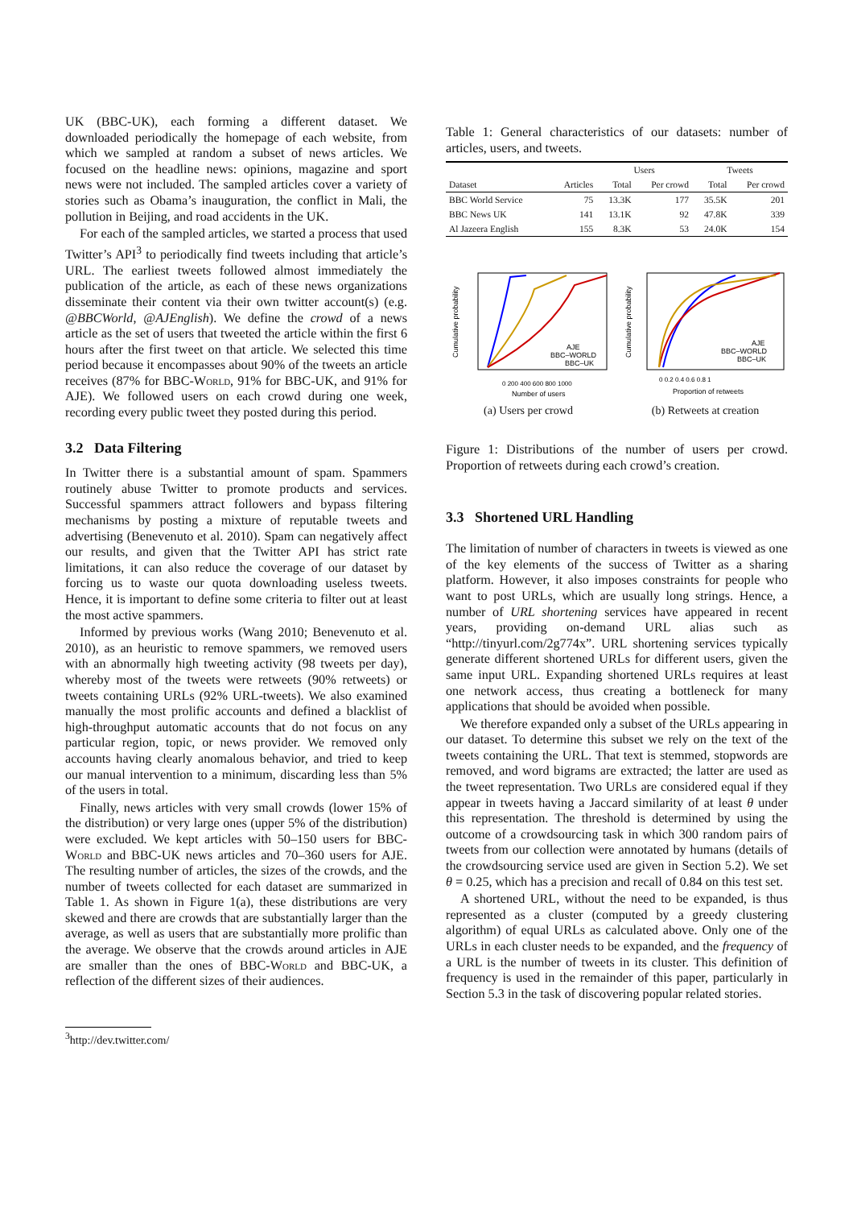UK (BBC-UK), each forming a different dataset. We downloaded periodically the homepage of each website, from which we sampled at random a subset of news articles. We focused on the headline news: opinions, magazine and sport news were not included. The sampled articles cover a variety of stories such as Obama’s inauguration, the conflict in Mali, the pollution in Beijing, and road accidents in the UK.
For each of the sampled articles, we started a process that used Twitter’s API<sup>3</sup> to periodically find tweets including that article’s URL. The earliest tweets followed almost immediately the publication of the article, as each of these news organizations disseminate their content via their own twitter account(s) (e.g. @BBCWorld, @AJEnglish). We define the crowd of a news article as the set of users that tweeted the article within the first 6 hours after the first tweet on that article. We selected this time period because it encompasses about 90% of the tweets an article receives (87% for BBC-World, 91% for BBC-UK, and 91% for AJE). We followed users on each crowd during one week, recording every public tweet they posted during this period.
3.2 Data Filtering
In Twitter there is a substantial amount of spam. Spammers routinely abuse Twitter to promote products and services. Successful spammers attract followers and bypass filtering mechanisms by posting a mixture of reputable tweets and advertising (Benevenuto et al. 2010). Spam can negatively affect our results, and given that the Twitter API has strict rate limitations, it can also reduce the coverage of our dataset by forcing us to waste our quota downloading useless tweets. Hence, it is important to define some criteria to filter out at least the most active spammers.
Informed by previous works (Wang 2010; Benevenuto et al. 2010), as an heuristic to remove spammers, we removed users with an abnormally high tweeting activity (98 tweets per day), whereby most of the tweets were retweets (90% retweets) or tweets containing URLs (92% URL-tweets). We also examined manually the most prolific accounts and defined a blacklist of high-throughput automatic accounts that do not focus on any particular region, topic, or news provider. We removed only accounts having clearly anomalous behavior, and tried to keep our manual intervention to a minimum, discarding less than 5% of the users in total.
Finally, news articles with very small crowds (lower 15% of the distribution) or very large ones (upper 5% of the distribution) were excluded. We kept articles with 50–150 users for BBC-World and BBC-UK news articles and 70–360 users for AJE. The resulting number of articles, the sizes of the crowds, and the number of tweets collected for each dataset are summarized in Table 1. As shown in Figure 1(a), these distributions are very skewed and there are crowds that are substantially larger than the average, as well as users that are substantially more prolific than the average. We observe that the crowds around articles in AJE are smaller than the ones of BBC-World and BBC-UK, a reflection of the different sizes of their audiences.
<sup>3</sup> http://dev.twitter.com/
Table 1: General characteristics of our datasets: number of articles, users, and tweets.
| | | Users | | Tweets | |
| --- | --- | --- | --- | --- | --- |
| Dataset | Articles | Total | Per crowd | Total | Per crowd |
| BBC World Service | 75 | 13.3K | 177 | 35.5K | 201 |
| BBC News UK | 141 | 13.1K | 92 | 47.8K | 339 |
| Al Jazeera English | 155 | 8.3K | 53 | 24.0K | 154 |
AJE
BBC–WORLD
BBC–UK
0 200 400 600 800 1000
Number of users
Cumulative probability
(a) Users per crowd
AJE
BBC–WORLD
BBC–UK
0 0.2 0.4 0.6 0.8 1
Proportion of retweets
Cumulative probability
(b) Retweets at creation
Figure 1: Distributions of the number of users per crowd. Proportion of retweets during each crowd’s creation.
3.3 Shortened URL Handling
The limitation of number of characters in tweets is viewed as one of the key elements of the success of Twitter as a sharing platform. However, it also imposes constraints for people who want to post URLs, which are usually long strings. Hence, a number of URL shortening services have appeared in recent years, providing on-demand URL alias such as “http://tinyurl.com/2g774x”. URL shortening services typically generate different shortened URLs for different users, given the same input URL. Expanding shortened URLs requires at least one network access, thus creating a bottleneck for many applications that should be avoided when possible.
We therefore expanded only a subset of the URLs appearing in our dataset. To determine this subset we rely on the text of the tweets containing the URL. That text is stemmed, stopwords are removed, and word bigrams are extracted; the latter are used as the tweet representation. Two URLs are considered equal if they appear in tweets having a Jaccard similarity of at least θ under this representation. The threshold is determined by using the outcome of a crowdsourcing task in which 300 random pairs of tweets from our collection were annotated by humans (details of the crowdsourcing service used are given in Section 5.2). We set θ = 0.25, which has a precision and recall of 0.84 on this test set.
A shortened URL, without the need to be expanded, is thus represented as a cluster (computed by a greedy clustering algorithm) of equal URLs as calculated above. Only one of the URLs in each cluster needs to be expanded, and the frequency of a URL is the number of tweets in its cluster. This definition of frequency is used in the remainder of this paper, particularly in Section 5.3 in the task of discovering popular related stories.